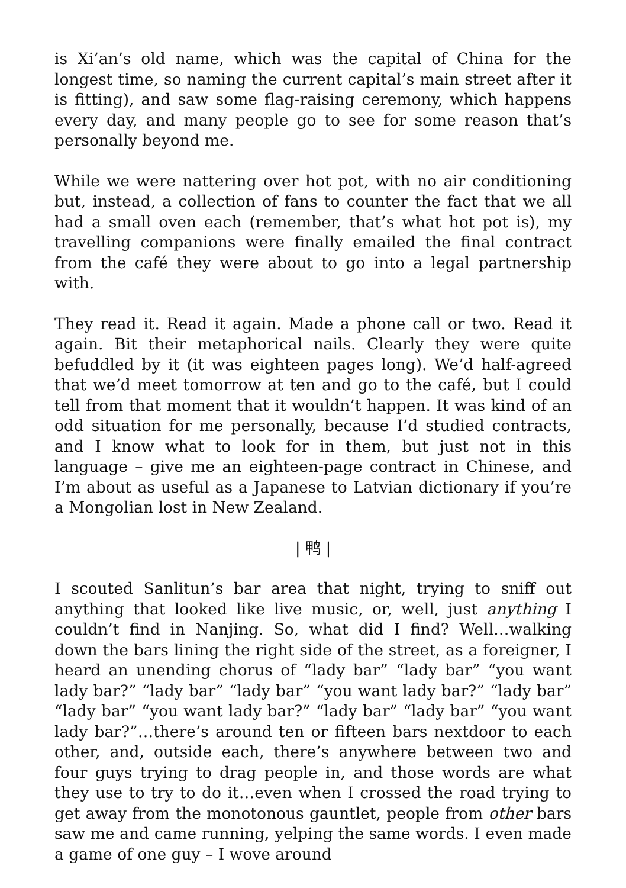is Xi’an’s old name, which was the capital of China for the longest time, so naming the current capital’s main street after it is fitting), and saw some flag-raising ceremony, which happens every day, and many people go to see for some reason that’s personally beyond me.
While we were nattering over hot pot, with no air conditioning but, instead, a collection of fans to counter the fact that we all had a small oven each (remember, that’s what hot pot is), my travelling companions were finally emailed the final contract from the café they were about to go into a legal partnership with.
They read it. Read it again. Made a phone call or two. Read it again. Bit their metaphorical nails. Clearly they were quite befuddled by it (it was eighteen pages long). We’d half-agreed that we’d meet tomorrow at ten and go to the café, but I could tell from that moment that it wouldn’t happen. It was kind of an odd situation for me personally, because I’d studied contracts, and I know what to look for in them, but just not in this language – give me an eighteen-page contract in Chinese, and I’m about as useful as a Japanese to Latvian dictionary if you’re a Mongolian lost in New Zealand.
| 鸭 |
I scouted Sanlitun’s bar area that night, trying to sniff out anything that looked like live music, or, well, just anything I couldn’t find in Nanjing. So, what did I find? Well…walking down the bars lining the right side of the street, as a foreigner, I heard an unending chorus of “lady bar” “lady bar” “you want lady bar?” “lady bar” “lady bar” “you want lady bar?” “lady bar” “lady bar” “you want lady bar?” “lady bar” “lady bar” “you want lady bar?”…there’s around ten or fifteen bars nextdoor to each other, and, outside each, there’s anywhere between two and four guys trying to drag people in, and those words are what they use to try to do it…even when I crossed the road trying to get away from the monotonous gauntlet, people from other bars saw me and came running, yelping the same words. I even made a game of one guy – I wove around